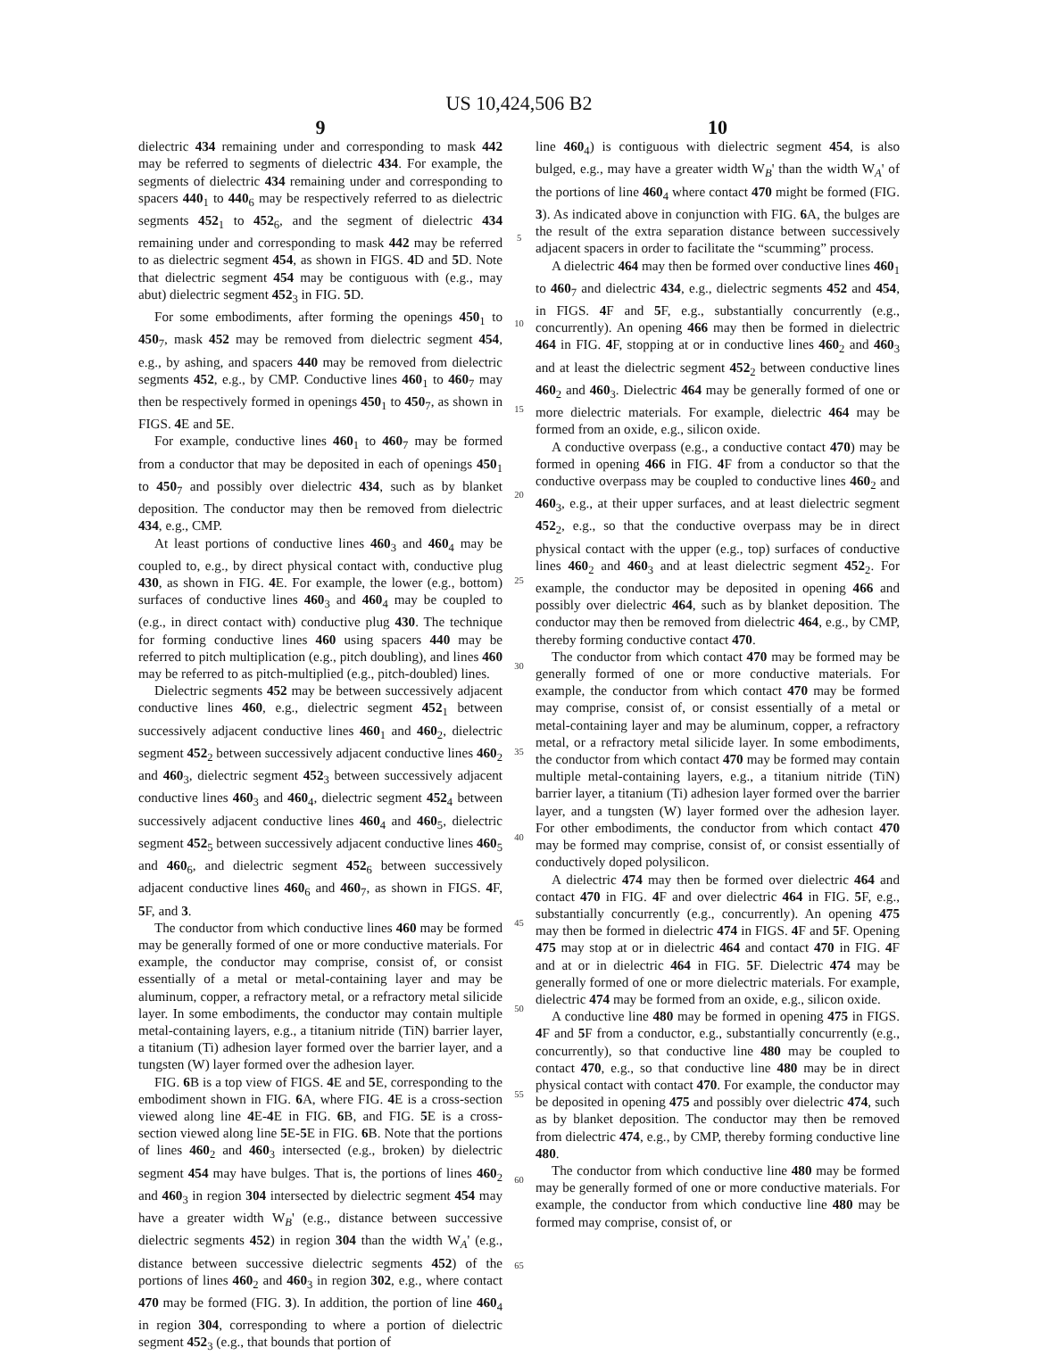US 10,424,506 B2
9
dielectric 434 remaining under and corresponding to mask 442 may be referred to segments of dielectric 434. For example, the segments of dielectric 434 remaining under and corresponding to spacers 440<sub>1</sub> to 440<sub>6</sub> may be respectively referred to as dielectric segments 452<sub>1</sub> to 452<sub>6</sub>, and the segment of dielectric 434 remaining under and corresponding to mask 442 may be referred to as dielectric segment 454, as shown in FIGS. 4 D and 5 D. Note that dielectric segment 454 may be contiguous with (e.g., may abut) dielectric segment 452<sub>3</sub> in FIG. 5 D.
For some embodiments, after forming the openings 450<sub>1</sub> to 450<sub>7</sub>, mask 452 may be removed from dielectric segment 454, e.g., by ashing, and spacers 440 may be removed from dielectric segments 452, e.g., by CMP. Conductive lines 460<sub>1</sub> to 460<sub>7</sub> may then be respectively formed in openings 450<sub>1</sub> to 450<sub>7</sub>, as shown in FIGS. 4 E and 5 E.
For example, conductive lines 460<sub>1</sub> to 460<sub>7</sub> may be formed from a conductor that may be deposited in each of openings 450<sub>1</sub> to 450<sub>7</sub> and possibly over dielectric 434, such as by blanket deposition. The conductor may then be removed from dielectric 434, e.g., CMP.
At least portions of conductive lines 460<sub>3</sub> and 460<sub>4</sub> may be coupled to, e.g., by direct physical contact with, conductive plug 430, as shown in FIG. 4 E. For example, the lower (e.g., bottom) surfaces of conductive lines 460<sub>3</sub> and 460<sub>4</sub> may be coupled to (e.g., in direct contact with) conductive plug 430. The technique for forming conductive lines 460 using spacers 440 may be referred to pitch multiplication (e.g., pitch doubling), and lines 460 may be referred to as pitch-multiplied (e.g., pitch-doubled) lines.
Dielectric segments 452 may be between successively adjacent conductive lines 460, e.g., dielectric segment 452<sub>1</sub> between successively adjacent conductive lines 460<sub>1</sub> and 460<sub>2</sub>, dielectric segment 452<sub>2</sub> between successively adjacent conductive lines 460<sub>2</sub> and 460<sub>3</sub>, dielectric segment 452<sub>3</sub> between successively adjacent conductive lines 460<sub>3</sub> and 460<sub>4</sub>, dielectric segment 452<sub>4</sub> between successively adjacent conductive lines 460<sub>4</sub> and 460<sub>5</sub>, dielectric segment 452<sub>5</sub> between successively adjacent conductive lines 460<sub>5</sub> and 460<sub>6</sub>, and dielectric segment 452<sub>6</sub> between successively adjacent conductive lines 460<sub>6</sub> and 460<sub>7</sub>, as shown in FIGS. 4 F, 5 F, and 3.
The conductor from which conductive lines 460 may be formed may be generally formed of one or more conductive materials. For example, the conductor may comprise, consist of, or consist essentially of a metal or metal-containing layer and may be aluminum, copper, a refractory metal, or a refractory metal silicide layer. In some embodiments, the conductor may contain multiple metal-containing layers, e.g., a titanium nitride (TiN) barrier layer, a titanium (Ti) adhesion layer formed over the barrier layer, and a tungsten (W) layer formed over the adhesion layer.
FIG. 6 B is a top view of FIGS. 4 E and 5 E, corresponding to the embodiment shown in FIG. 6 A, where FIG. 4 E is a cross-section viewed along line 4 E-4 E in FIG. 6 B, and FIG. 5 E is a cross-section viewed along line 5 E-5 E in FIG. 6 B. Note that the portions of lines 460<sub>2</sub> and 460<sub>3</sub> intersected (e.g., broken) by dielectric segment 454 may have bulges. That is, the portions of lines 460<sub>2</sub> and 460<sub>3</sub> in region 304 intersected by dielectric segment 454 may have a greater width W<sub>B</sub>' (e.g., distance between successive dielectric segments 452) in region 304 than the width W<sub>A</sub>' (e.g., distance between successive dielectric segments 452) of the portions of lines 460<sub>2</sub> and 460<sub>3</sub> in region 302, e.g., where contact 470 may be formed (FIG. 3). In addition, the portion of line 460<sub>4</sub> in region 304, corresponding to where a portion of dielectric segment 452<sub>3</sub> (e.g., that bounds that portion of
5
10
15
20
25
30
35
40
45
50
55
60
65
10
line 460<sub>4</sub>) is contiguous with dielectric segment 454, is also bulged, e.g., may have a greater width W<sub>B</sub>' than the width W<sub>A</sub>' of the portions of line 460<sub>4</sub> where contact 470 might be formed (FIG. 3). As indicated above in conjunction with FIG. 6 A, the bulges are the result of the extra separation distance between successively adjacent spacers in order to facilitate the “scumming” process.
A dielectric 464 may then be formed over conductive lines 460<sub>1</sub> to 460<sub>7</sub> and dielectric 434, e.g., dielectric segments 452 and 454, in FIGS. 4 F and 5 F, e.g., substantially concurrently (e.g., concurrently). An opening 466 may then be formed in dielectric 464 in FIG. 4 F, stopping at or in conductive lines 460<sub>2</sub> and 460<sub>3</sub> and at least the dielectric segment 452<sub>2</sub> between conductive lines 460<sub>2</sub> and 460<sub>3</sub>. Dielectric 464 may be generally formed of one or more dielectric materials. For example, dielectric 464 may be formed from an oxide, e.g., silicon oxide.
A conductive overpass (e.g., a conductive contact 470) may be formed in opening 466 in FIG. 4 F from a conductor so that the conductive overpass may be coupled to conductive lines 460<sub>2</sub> and 460<sub>3</sub>, e.g., at their upper surfaces, and at least dielectric segment 452<sub>2</sub>, e.g., so that the conductive overpass may be in direct physical contact with the upper (e.g., top) surfaces of conductive lines 460<sub>2</sub> and 460<sub>3</sub> and at least dielectric segment 452<sub>2</sub>. For example, the conductor may be deposited in opening 466 and possibly over dielectric 464, such as by blanket deposition. The conductor may then be removed from dielectric 464, e.g., by CMP, thereby forming conductive contact 470.
The conductor from which contact 470 may be formed may be generally formed of one or more conductive materials. For example, the conductor from which contact 470 may be formed may comprise, consist of, or consist essentially of a metal or metal-containing layer and may be aluminum, copper, a refractory metal, or a refractory metal silicide layer. In some embodiments, the conductor from which contact 470 may be formed may contain multiple metal-containing layers, e.g., a titanium nitride (TiN) barrier layer, a titanium (Ti) adhesion layer formed over the barrier layer, and a tungsten (W) layer formed over the adhesion layer. For other embodiments, the conductor from which contact 470 may be formed may comprise, consist of, or consist essentially of conductively doped polysilicon.
A dielectric 474 may then be formed over dielectric 464 and contact 470 in FIG. 4 F and over dielectric 464 in FIG. 5 F, e.g., substantially concurrently (e.g., concurrently). An opening 475 may then be formed in dielectric 474 in FIGS. 4 F and 5 F. Opening 475 may stop at or in dielectric 464 and contact 470 in FIG. 4 F and at or in dielectric 464 in FIG. 5 F. Dielectric 474 may be generally formed of one or more dielectric materials. For example, dielectric 474 may be formed from an oxide, e.g., silicon oxide.
A conductive line 480 may be formed in opening 475 in FIGS. 4 F and 5 F from a conductor, e.g., substantially concurrently (e.g., concurrently), so that conductive line 480 may be coupled to contact 470, e.g., so that conductive line 480 may be in direct physical contact with contact 470. For example, the conductor may be deposited in opening 475 and possibly over dielectric 474, such as by blanket deposition. The conductor may then be removed from dielectric 474, e.g., by CMP, thereby forming conductive line 480.
The conductor from which conductive line 480 may be formed may be generally formed of one or more conductive materials. For example, the conductor from which conductive line 480 may be formed may comprise, consist of, or